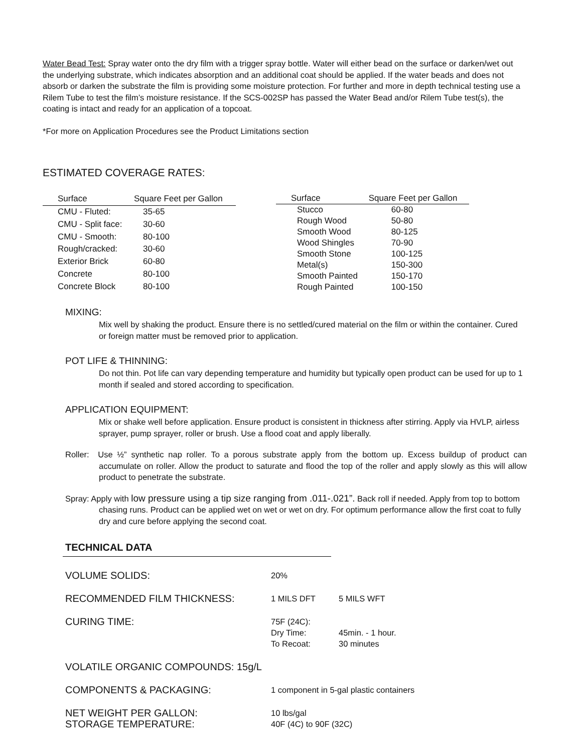Water Bead Test: Spray water onto the dry film with a trigger spray bottle. Water will either bead on the surface or darken/wet out the underlying substrate, which indicates absorption and an additional coat should be applied. If the water beads and does not absorb or darken the substrate the film is providing some moisture protection. For further and more in depth technical testing use a Rilem Tube to test the film’s moisture resistance. If the SCS-002SP has passed the Water Bead and/or Rilem Tube test(s), the coating is intact and ready for an application of a topcoat.
*For more on Application Procedures see the Product Limitations section
ESTIMATED COVERAGE RATES:
| Surface | Square Feet per Gallon |
| --- | --- |
| CMU - Fluted: | 35-65 |
| CMU - Split face: | 30-60 |
| CMU - Smooth: | 80-100 |
| Rough/cracked: | 30-60 |
| Exterior Brick | 60-80 |
| Concrete | 80-100 |
| Concrete Block | 80-100 |
| Surface | Square Feet per Gallon |
| --- | --- |
| Stucco | 60-80 |
| Rough Wood | 50-80 |
| Smooth Wood | 80-125 |
| Wood Shingles | 70-90 |
| Smooth Stone | 100-125 |
| Metal(s) | 150-300 |
| Smooth Painted | 150-170 |
| Rough Painted | 100-150 |
MIXING:
Mix well by shaking the product. Ensure there is no settled/cured material on the film or within the container. Cured or foreign matter must be removed prior to application.
POT LIFE & THINNING:
Do not thin. Pot life can vary depending temperature and humidity but typically open product can be used for up to 1 month if sealed and stored according to specification.
APPLICATION EQUIPMENT:
Mix or shake well before application. Ensure product is consistent in thickness after stirring. Apply via HVLP, airless sprayer, pump sprayer, roller or brush. Use a flood coat and apply liberally.
Roller: Use ½” synthetic nap roller. To a porous substrate apply from the bottom up. Excess buildup of product can accumulate on roller. Allow the product to saturate and flood the top of the roller and apply slowly as this will allow product to penetrate the substrate.
Spray: Apply with low pressure using a tip size ranging from .011-.021”. Back roll if needed. Apply from top to bottom chasing runs. Product can be applied wet on wet or wet on dry. For optimum performance allow the first coat to fully dry and cure before applying the second coat.
TECHNICAL DATA
| VOLUME SOLIDS: | 20% | |
| RECOMMENDED FILM THICKNESS: | 1 MILS DFT | 5 MILS WFT |
| CURING TIME: | 75F (24C): Dry Time: To Recoat: | 45min. - 1 hour. 30 minutes |
| VOLATILE ORGANIC COMPOUNDS: 15g/L | | |
| COMPONENTS & PACKAGING: | 1 component in 5-gal plastic containers | |
| NET WEIGHT PER GALLON: STORAGE TEMPERATURE: | 10 lbs/gal 40F (4C) to 90F (32C) | |